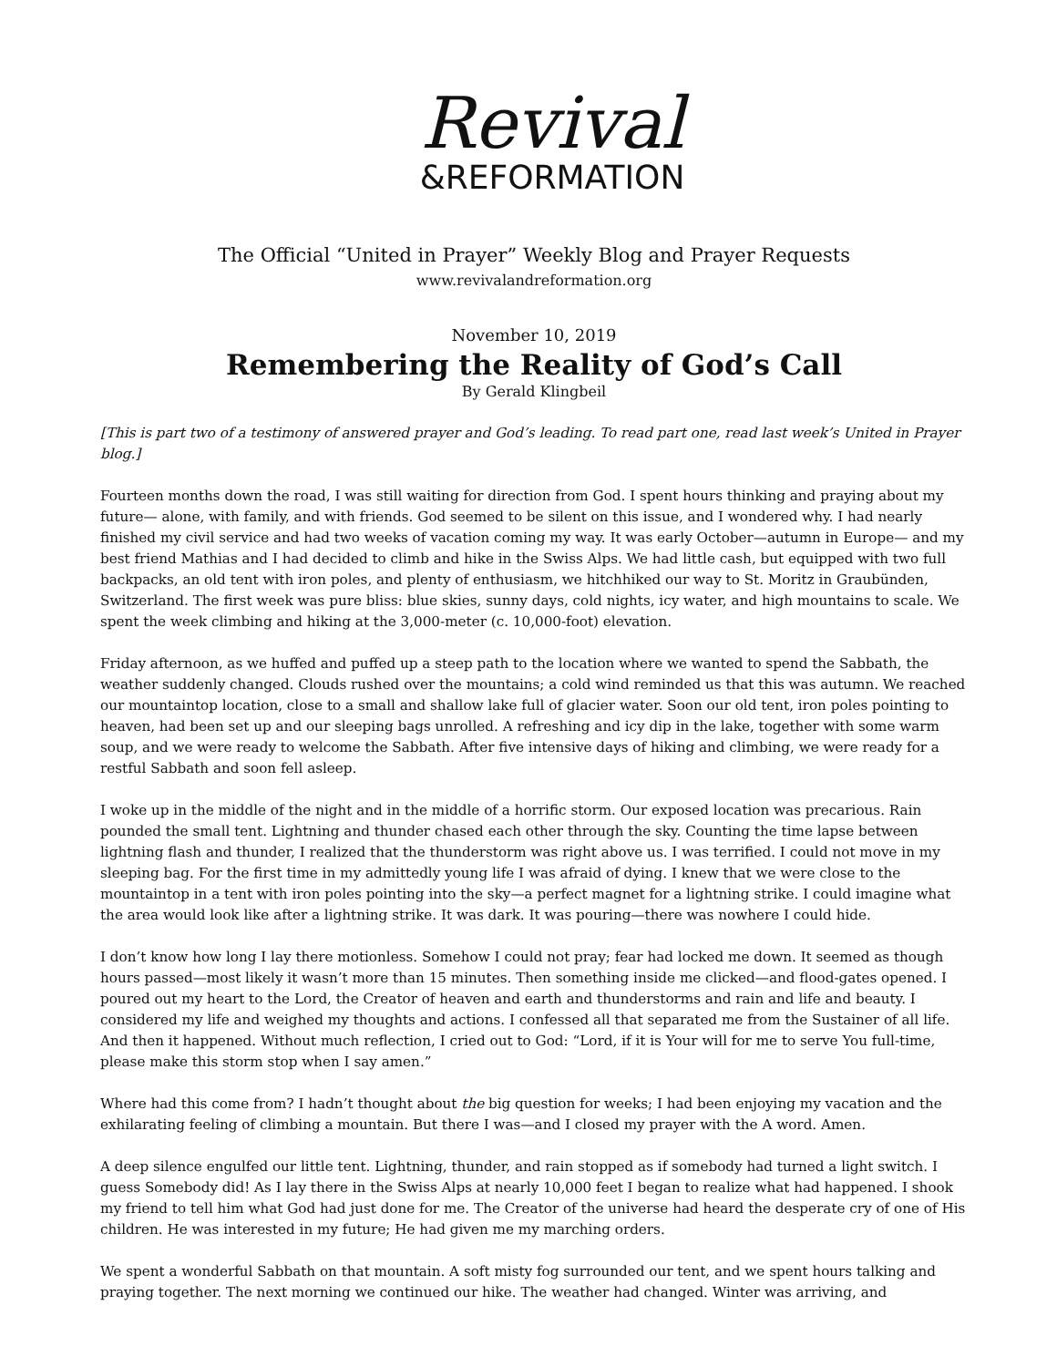Revival
&REFORMATION
The Official “United in Prayer” Weekly Blog and Prayer Requests
www.revivalandreformation.org
November 10, 2019
Remembering the Reality of God’s Call
By Gerald Klingbeil
[This is part two of a testimony of answered prayer and God’s leading. To read part one, read last week’s United in Prayer blog.]
Fourteen months down the road, I was still waiting for direction from God. I spent hours thinking and praying about my future— alone, with family, and with friends. God seemed to be silent on this issue, and I wondered why. I had nearly finished my civil service and had two weeks of vacation coming my way. It was early October—autumn in Europe— and my best friend Mathias and I had decided to climb and hike in the Swiss Alps. We had little cash, but equipped with two full backpacks, an old tent with iron poles, and plenty of enthusiasm, we hitchhiked our way to St. Moritz in Graubünden, Switzerland. The first week was pure bliss: blue skies, sunny days, cold nights, icy water, and high mountains to scale. We spent the week climbing and hiking at the 3,000-meter (c. 10,000-foot) elevation.
Friday afternoon, as we huffed and puffed up a steep path to the location where we wanted to spend the Sabbath, the weather suddenly changed. Clouds rushed over the mountains; a cold wind reminded us that this was autumn. We reached our mountaintop location, close to a small and shallow lake full of glacier water. Soon our old tent, iron poles pointing to heaven, had been set up and our sleeping bags unrolled. A refreshing and icy dip in the lake, together with some warm soup, and we were ready to welcome the Sabbath. After five intensive days of hiking and climbing, we were ready for a restful Sabbath and soon fell asleep.
I woke up in the middle of the night and in the middle of a horrific storm. Our exposed location was precarious. Rain pounded the small tent. Lightning and thunder chased each other through the sky. Counting the time lapse between lightning flash and thunder, I realized that the thunderstorm was right above us. I was terrified. I could not move in my sleeping bag. For the first time in my admittedly young life I was afraid of dying. I knew that we were close to the mountaintop in a tent with iron poles pointing into the sky—a perfect magnet for a lightning strike. I could imagine what the area would look like after a lightning strike. It was dark. It was pouring—there was nowhere I could hide.
I don’t know how long I lay there motionless. Somehow I could not pray; fear had locked me down. It seemed as though hours passed—most likely it wasn’t more than 15 minutes. Then something inside me clicked—and flood-gates opened. I poured out my heart to the Lord, the Creator of heaven and earth and thunderstorms and rain and life and beauty. I considered my life and weighed my thoughts and actions. I confessed all that separated me from the Sustainer of all life. And then it happened. Without much reflection, I cried out to God: “Lord, if it is Your will for me to serve You full-time, please make this storm stop when I say amen.”
Where had this come from? I hadn’t thought about the big question for weeks; I had been enjoying my vacation and the exhilarating feeling of climbing a mountain. But there I was—and I closed my prayer with the A word. Amen.
A deep silence engulfed our little tent. Lightning, thunder, and rain stopped as if somebody had turned a light switch. I guess Somebody did! As I lay there in the Swiss Alps at nearly 10,000 feet I began to realize what had happened. I shook my friend to tell him what God had just done for me. The Creator of the universe had heard the desperate cry of one of His children. He was interested in my future; He had given me my marching orders.
We spent a wonderful Sabbath on that mountain. A soft misty fog surrounded our tent, and we spent hours talking and praying together. The next morning we continued our hike. The weather had changed. Winter was arriving, and